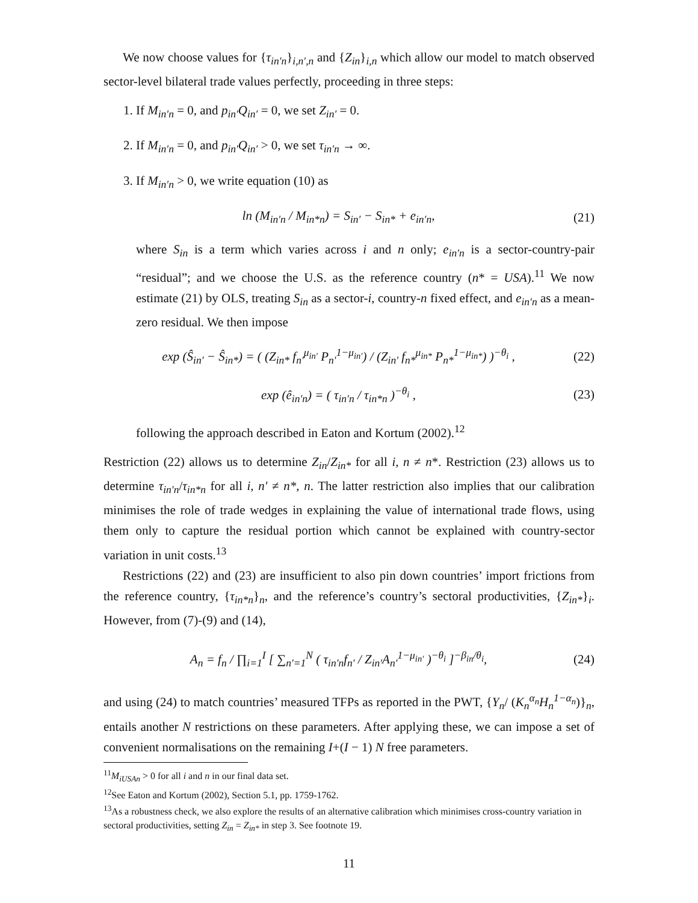We now choose values for {τ<sub>in′n</sub>}<sub>i,n′,n</sub> and {Z<sub>in</sub>}<sub>i,n</sub> which allow our model to match observed sector-level bilateral trade values perfectly, proceeding in three steps:
1. If M<sub>in′n</sub> = 0, and p<sub>in′</sub>Q<sub>in′</sub> = 0, we set Z<sub>in′</sub> = 0.
2. If M<sub>in′n</sub> = 0, and p<sub>in′</sub>Q<sub>in′</sub> > 0, we set τ<sub>in′n</sub> → ∞.
3. If M<sub>in′n</sub> > 0, we write equation (10) as
ln (M<sub>in′n</sub> / M<sub>in*n</sub>) = S<sub>in′</sub> − S<sub>in*</sub> + e<sub>in′n</sub>, (21)
where S<sub>in</sub> is a term which varies across i and n only; e<sub>in′n</sub> is a sector-country-pair “residual”; and we choose the U.S. as the reference country (n* = USA).<sup>11</sup> We now estimate (21) by OLS, treating S<sub>in</sub> as a sector-i, country-n fixed effect, and e<sub>in′n</sub> as a mean-zero residual. We then impose
exp (Ŝ<sub>in′</sub> − Ŝ<sub>in*</sub>) = ( (Z<sub>in*</sub> f<sub>n′</sub><sup>μ<sub>in′</sub></sup> P<sub>n′</sub><sup>1−μ<sub>in′</sub></sup>) / (Z<sub>in′</sub> f<sub>n*</sub><sup>μ<sub>in*</sub></sup> P<sub>n*</sub><sup>1−μ<sub>in*</sub></sup>) )<sup>−θ<sub>i</sub></sup> , (22)
exp (ê<sub>in′n</sub>) = ( τ<sub>in′n</sub> / τ<sub>in*n</sub> )<sup>−θ<sub>i</sub></sup> , (23)
following the approach described in Eaton and Kortum (2002).<sup>12</sup>
Restriction (22) allows us to determine Z<sub>in</sub>/Z<sub>in*</sub> for all i, n ≠ n*. Restriction (23) allows us to determine τ<sub>in′n</sub>/τ<sub>in*n</sub> for all i, n′ ≠ n*, n. The latter restriction also implies that our calibration minimises the role of trade wedges in explaining the value of international trade flows, using them only to capture the residual portion which cannot be explained with country-sector variation in unit costs.<sup>13</sup>
Restrictions (22) and (23) are insufficient to also pin down countries’ import frictions from the reference country, {τ<sub>in*n</sub>}<sub>n</sub>, and the reference’s country’s sectoral productivities, {Z<sub>in*</sub>}<sub>i</sub>. However, from (7)-(9) and (14),
A<sub>n</sub> = f<sub>n</sub> / ∏<sub>i=1</sub><sup>I</sup> [ ∑<sub>n′=1</sub><sup>N</sup> ( τ<sub>in′n</sub>f<sub>n′</sub> / Z<sub>in′</sub>A<sub>n′</sub><sup>1−μ<sub>in′</sub></sup> )<sup>−θ<sub>i</sub></sup> ]<sup>−β<sub>in</sub>/θ<sub>i</sub></sup>, (24)
and using (24) to match countries’ measured TFPs as reported in the PWT, {Y<sub>n</sub>/ (K<sub>n</sub><sup>α<sub>n</sub></sup>H<sub>n</sub><sup>1−α<sub>n</sub></sup>)}<sub>n</sub>, entails another N restrictions on these parameters. After applying these, we can impose a set of convenient normalisations on the remaining I+(I − 1) N free parameters.
<sup>11</sup> M<sub>iUSAn</sub> > 0 for all i and n in our final data set.
<sup>12</sup> See Eaton and Kortum (2002), Section 5.1, pp. 1759-1762.
<sup>13</sup> As a robustness check, we also explore the results of an alternative calibration which minimises cross-country variation in sectoral productivities, setting Z<sub>in</sub> = Z<sub>in*</sub> in step 3. See footnote 19.
11